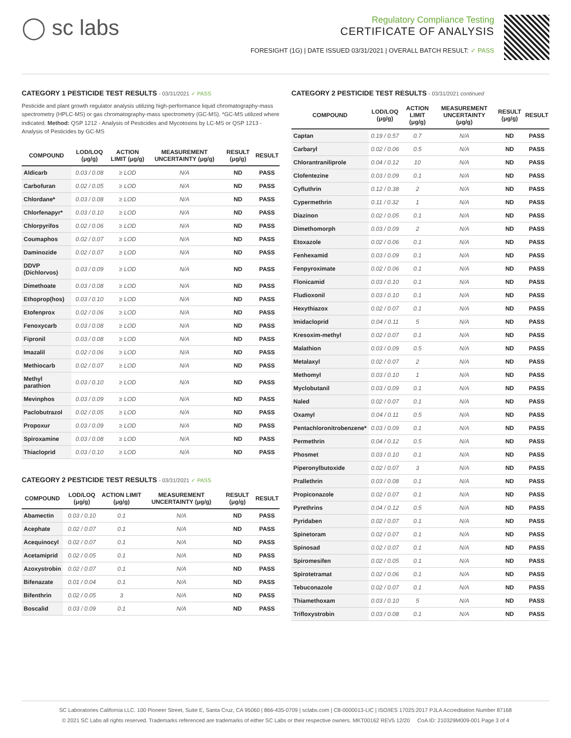◯ sc labs
Regulatory Compliance Testing
CERTIFICATE OF ANALYSIS
FORESIGHT (1G) | DATE ISSUED 03/31/2021 | OVERALL BATCH RESULT: ✓ PASS
CATEGORY 1 PESTICIDE TEST RESULTS - 03/31/2021 ✓ PASS
Pesticide and plant growth regulator analysis utilizing high-performance liquid chromatography-mass spectrometry (HPLC-MS) or gas chromatography-mass spectrometry (GC-MS). *GC-MS utilized where indicated. Method: QSP 1212 - Analysis of Pesticides and Mycotoxins by LC-MS or QSP 1213 - Analysis of Pesticides by GC-MS
| COMPOUND | LOD/LOQ (μg/g) | ACTION LIMIT (μg/g) | MEASUREMENT UNCERTAINTY (μg/g) | RESULT (μg/g) | RESULT |
| --- | --- | --- | --- | --- | --- |
| Aldicarb | 0.03 / 0.08 | ≥ LOD | N/A | ND | PASS |
| Carbofuran | 0.02 / 0.05 | ≥ LOD | N/A | ND | PASS |
| Chlordane* | 0.03 / 0.08 | ≥ LOD | N/A | ND | PASS |
| Chlorfenapyr* | 0.03 / 0.10 | ≥ LOD | N/A | ND | PASS |
| Chlorpyrifos | 0.02 / 0.06 | ≥ LOD | N/A | ND | PASS |
| Coumaphos | 0.02 / 0.07 | ≥ LOD | N/A | ND | PASS |
| Daminozide | 0.02 / 0.07 | ≥ LOD | N/A | ND | PASS |
| DDVP (Dichlorvos) | 0.03 / 0.09 | ≥ LOD | N/A | ND | PASS |
| Dimethoate | 0.03 / 0.08 | ≥ LOD | N/A | ND | PASS |
| Ethoprop(hos) | 0.03 / 0.10 | ≥ LOD | N/A | ND | PASS |
| Etofenprox | 0.02 / 0.06 | ≥ LOD | N/A | ND | PASS |
| Fenoxycarb | 0.03 / 0.08 | ≥ LOD | N/A | ND | PASS |
| Fipronil | 0.03 / 0.08 | ≥ LOD | N/A | ND | PASS |
| Imazalil | 0.02 / 0.06 | ≥ LOD | N/A | ND | PASS |
| Methiocarb | 0.02 / 0.07 | ≥ LOD | N/A | ND | PASS |
| Methyl parathion | 0.03 / 0.10 | ≥ LOD | N/A | ND | PASS |
| Mevinphos | 0.03 / 0.09 | ≥ LOD | N/A | ND | PASS |
| Paclobutrazol | 0.02 / 0.05 | ≥ LOD | N/A | ND | PASS |
| Propoxur | 0.03 / 0.09 | ≥ LOD | N/A | ND | PASS |
| Spiroxamine | 0.03 / 0.08 | ≥ LOD | N/A | ND | PASS |
| Thiacloprid | 0.03 / 0.10 | ≥ LOD | N/A | ND | PASS |
CATEGORY 2 PESTICIDE TEST RESULTS - 03/31/2021 ✓ PASS
| COMPOUND | LOD/LOQ (μg/g) | ACTION LIMIT (μg/g) | MEASUREMENT UNCERTAINTY (μg/g) | RESULT (μg/g) | RESULT |
| --- | --- | --- | --- | --- | --- |
| Abamectin | 0.03 / 0.10 | 0.1 | N/A | ND | PASS |
| Acephate | 0.02 / 0.07 | 0.1 | N/A | ND | PASS |
| Acequinocyl | 0.02 / 0.07 | 0.1 | N/A | ND | PASS |
| Acetamiprid | 0.02 / 0.05 | 0.1 | N/A | ND | PASS |
| Azoxystrobin | 0.02 / 0.07 | 0.1 | N/A | ND | PASS |
| Bifenazate | 0.01 / 0.04 | 0.1 | N/A | ND | PASS |
| Bifenthrin | 0.02 / 0.05 | 3 | N/A | ND | PASS |
| Boscalid | 0.03 / 0.09 | 0.1 | N/A | ND | PASS |
CATEGORY 2 PESTICIDE TEST RESULTS - 03/31/2021 continued
| COMPOUND | LOD/LOQ (μg/g) | ACTION LIMIT (μg/g) | MEASUREMENT UNCERTAINTY (μg/g) | RESULT (μg/g) | RESULT |
| --- | --- | --- | --- | --- | --- |
| Captan | 0.19 / 0.57 | 0.7 | N/A | ND | PASS |
| Carbaryl | 0.02 / 0.06 | 0.5 | N/A | ND | PASS |
| Chlorantraniliprole | 0.04 / 0.12 | 10 | N/A | ND | PASS |
| Clofentezine | 0.03 / 0.09 | 0.1 | N/A | ND | PASS |
| Cyfluthrin | 0.12 / 0.38 | 2 | N/A | ND | PASS |
| Cypermethrin | 0.11 / 0.32 | 1 | N/A | ND | PASS |
| Diazinon | 0.02 / 0.05 | 0.1 | N/A | ND | PASS |
| Dimethomorph | 0.03 / 0.09 | 2 | N/A | ND | PASS |
| Etoxazole | 0.02 / 0.06 | 0.1 | N/A | ND | PASS |
| Fenhexamid | 0.03 / 0.09 | 0.1 | N/A | ND | PASS |
| Fenpyroximate | 0.02 / 0.06 | 0.1 | N/A | ND | PASS |
| Flonicamid | 0.03 / 0.10 | 0.1 | N/A | ND | PASS |
| Fludioxonil | 0.03 / 0.10 | 0.1 | N/A | ND | PASS |
| Hexythiazox | 0.02 / 0.07 | 0.1 | N/A | ND | PASS |
| Imidacloprid | 0.04 / 0.11 | 5 | N/A | ND | PASS |
| Kresoxim-methyl | 0.02 / 0.07 | 0.1 | N/A | ND | PASS |
| Malathion | 0.03 / 0.09 | 0.5 | N/A | ND | PASS |
| Metalaxyl | 0.02 / 0.07 | 2 | N/A | ND | PASS |
| Methomyl | 0.03 / 0.10 | 1 | N/A | ND | PASS |
| Myclobutanil | 0.03 / 0.09 | 0.1 | N/A | ND | PASS |
| Naled | 0.02 / 0.07 | 0.1 | N/A | ND | PASS |
| Oxamyl | 0.04 / 0.11 | 0.5 | N/A | ND | PASS |
| Pentachloronitrobenzene* | 0.03 / 0.09 | 0.1 | N/A | ND | PASS |
| Permethrin | 0.04 / 0.12 | 0.5 | N/A | ND | PASS |
| Phosmet | 0.03 / 0.10 | 0.1 | N/A | ND | PASS |
| Piperonylbutoxide | 0.02 / 0.07 | 3 | N/A | ND | PASS |
| Prallethrin | 0.03 / 0.08 | 0.1 | N/A | ND | PASS |
| Propiconazole | 0.02 / 0.07 | 0.1 | N/A | ND | PASS |
| Pyrethrins | 0.04 / 0.12 | 0.5 | N/A | ND | PASS |
| Pyridaben | 0.02 / 0.07 | 0.1 | N/A | ND | PASS |
| Spinetoram | 0.02 / 0.07 | 0.1 | N/A | ND | PASS |
| Spinosad | 0.02 / 0.07 | 0.1 | N/A | ND | PASS |
| Spiromesifen | 0.02 / 0.05 | 0.1 | N/A | ND | PASS |
| Spirotetramat | 0.02 / 0.06 | 0.1 | N/A | ND | PASS |
| Tebuconazole | 0.02 / 0.07 | 0.1 | N/A | ND | PASS |
| Thiamethoxam | 0.03 / 0.10 | 5 | N/A | ND | PASS |
| Trifloxystrobin | 0.03 / 0.08 | 0.1 | N/A | ND | PASS |
SC Laboratories California LLC. 100 Pioneer Street, Suite E, Santa Cruz, CA 95060 | 866-435-0709 | sclabs.com | C8-0000013-LIC | ISO/IES 17025:2017 PJLA Accreditation Number 87168
© 2021 SC Labs all rights reserved. Trademarks referenced are trademarks of either SC Labs or their respective owners. MKT00162 REV5 12/20 CoA ID: 210329M009-001 Page 3 of 4